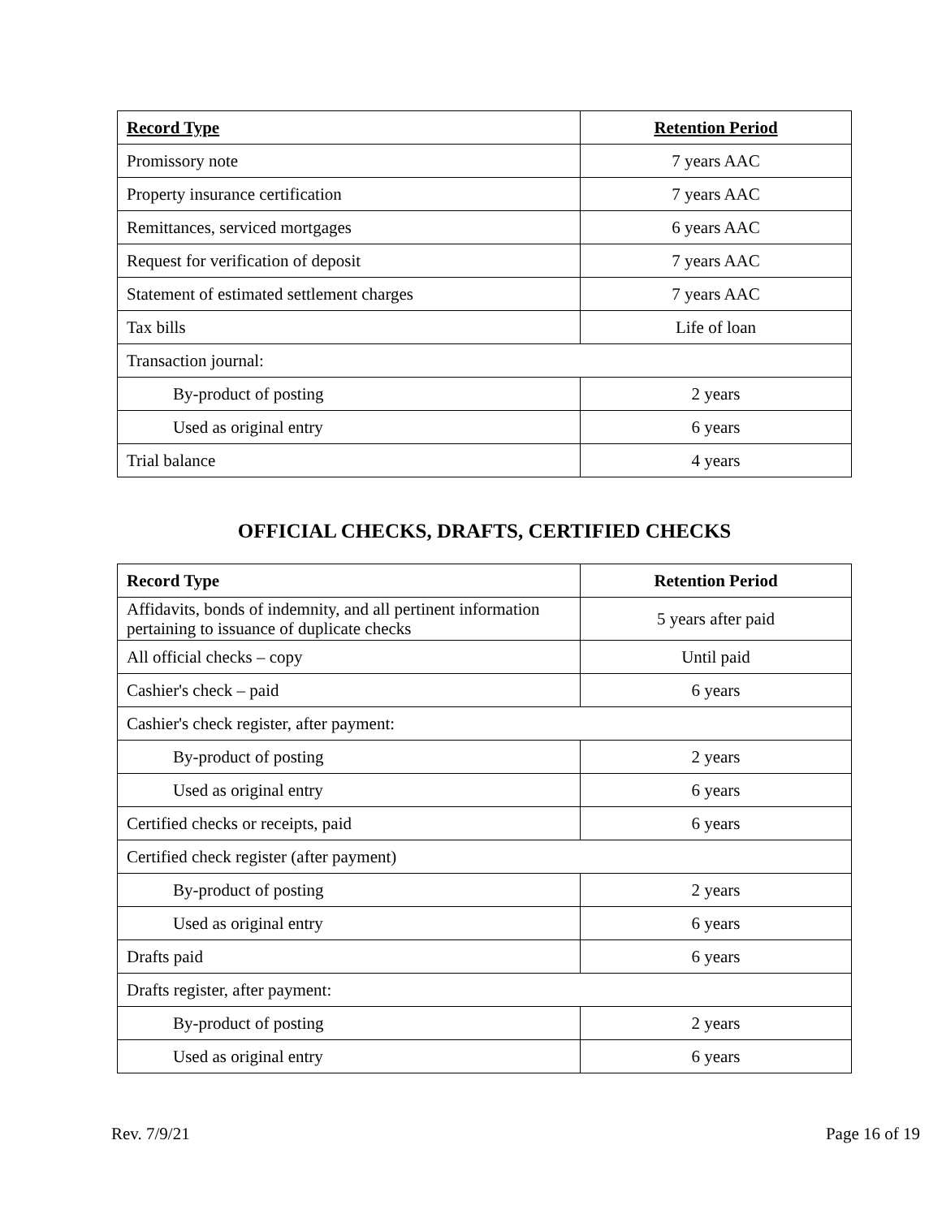| Record Type | Retention Period |
| --- | --- |
| Promissory note | 7 years AAC |
| Property insurance certification | 7 years AAC |
| Remittances, serviced mortgages | 6 years AAC |
| Request for verification of deposit | 7 years AAC |
| Statement of estimated settlement charges | 7 years AAC |
| Tax bills | Life of loan |
| Transaction journal: | |
| By-product of posting | 2 years |
| Used as original entry | 6 years |
| Trial balance | 4 years |
OFFICIAL CHECKS, DRAFTS, CERTIFIED CHECKS
| Record Type | Retention Period |
| --- | --- |
| Affidavits, bonds of indemnity, and all pertinent information pertaining to issuance of duplicate checks | 5 years after paid |
| All official checks – copy | Until paid |
| Cashier's check – paid | 6 years |
| Cashier's check register, after payment: | |
| By-product of posting | 2 years |
| Used as original entry | 6 years |
| Certified checks or receipts, paid | 6 years |
| Certified check register (after payment) | |
| By-product of posting | 2 years |
| Used as original entry | 6 years |
| Drafts paid | 6 years |
| Drafts register, after payment: | |
| By-product of posting | 2 years |
| Used as original entry | 6 years |
Rev. 7/9/21 Page 16 of 19